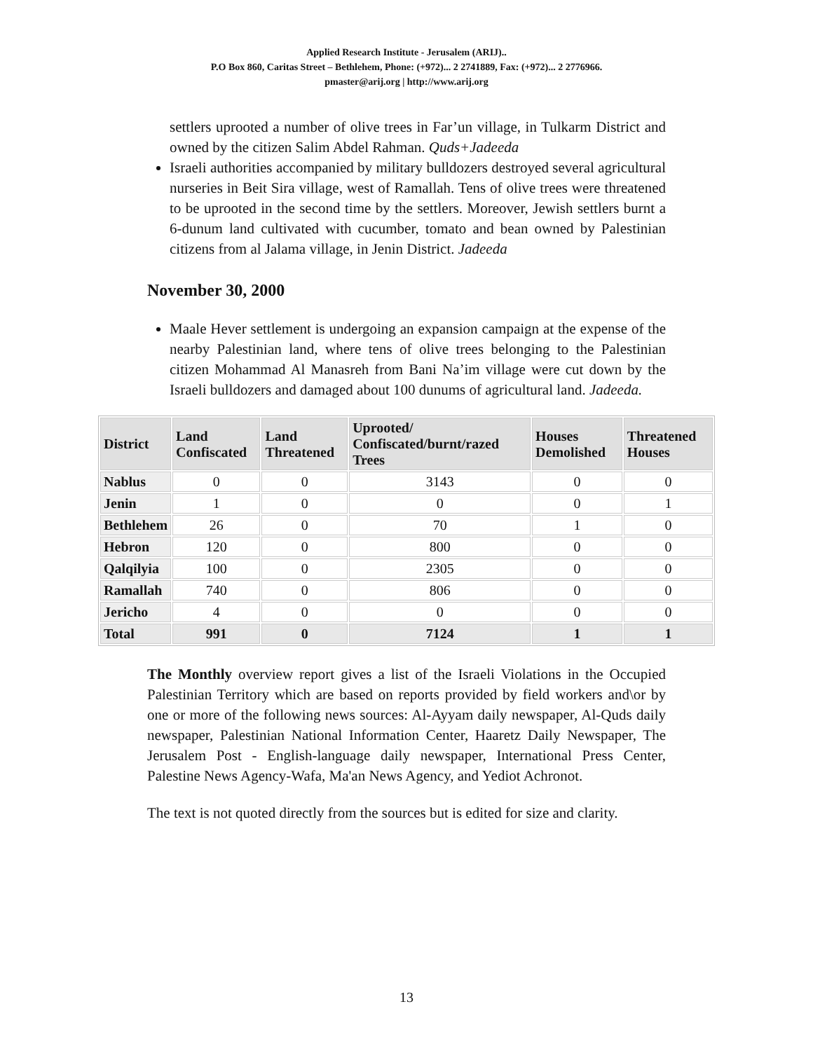Applied Research Institute - Jerusalem (ARIJ)..
P.O Box 860, Caritas Street – Bethlehem, Phone: (+972)... 2 2741889, Fax: (+972)... 2 2776966.
pmaster@arij.org | http://www.arij.org
settlers uprooted a number of olive trees in Far’un village, in Tulkarm District and owned by the citizen Salim Abdel Rahman. Quds+Jadeeda
Israeli authorities accompanied by military bulldozers destroyed several agricultural nurseries in Beit Sira village, west of Ramallah. Tens of olive trees were threatened to be uprooted in the second time by the settlers. Moreover, Jewish settlers burnt a 6-dunum land cultivated with cucumber, tomato and bean owned by Palestinian citizens from al Jalama village, in Jenin District. Jadeeda
November 30, 2000
Maale Hever settlement is undergoing an expansion campaign at the expense of the nearby Palestinian land, where tens of olive trees belonging to the Palestinian citizen Mohammad Al Manasreh from Bani Na’im village were cut down by the Israeli bulldozers and damaged about 100 dunums of agricultural land. Jadeeda.
| District | Land Confiscated | Land Threatened | Uprooted/ Confiscated/burnt/razed Trees | Houses Demolished | Threatened Houses |
| --- | --- | --- | --- | --- | --- |
| Nablus | 0 | 0 | 3143 | 0 | 0 |
| Jenin | 1 | 0 | 0 | 0 | 1 |
| Bethlehem | 26 | 0 | 70 | 1 | 0 |
| Hebron | 120 | 0 | 800 | 0 | 0 |
| Qalqilyia | 100 | 0 | 2305 | 0 | 0 |
| Ramallah | 740 | 0 | 806 | 0 | 0 |
| Jericho | 4 | 0 | 0 | 0 | 0 |
| Total | 991 | 0 | 7124 | 1 | 1 |
The Monthly overview report gives a list of the Israeli Violations in the Occupied Palestinian Territory which are based on reports provided by field workers and\or by one or more of the following news sources: Al-Ayyam daily newspaper, Al-Quds daily newspaper, Palestinian National Information Center, Haaretz Daily Newspaper, The Jerusalem Post - English-language daily newspaper, International Press Center, Palestine News Agency-Wafa, Ma'an News Agency, and Yediot Achronot.
The text is not quoted directly from the sources but is edited for size and clarity.
13